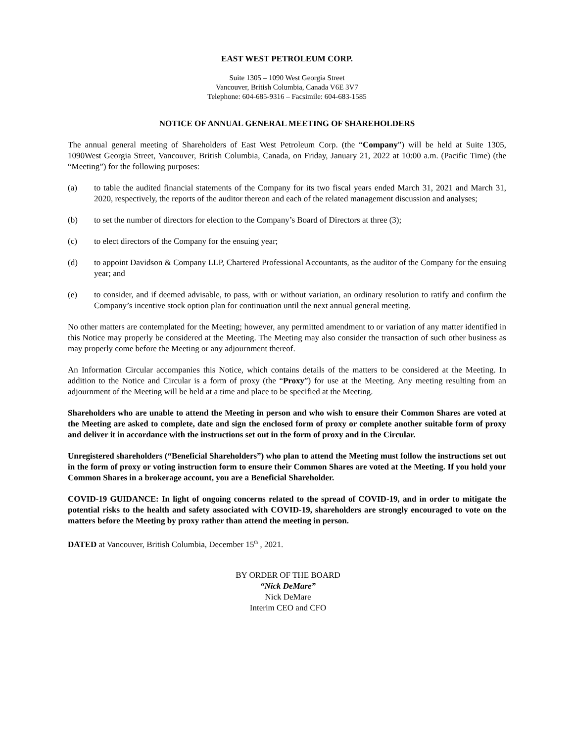EAST WEST PETROLEUM CORP.
Suite 1305 – 1090 West Georgia Street
Vancouver, British Columbia, Canada V6E 3V7
Telephone: 604-685-9316 – Facsimile: 604-683-1585
NOTICE OF ANNUAL GENERAL MEETING OF SHAREHOLDERS
The annual general meeting of Shareholders of East West Petroleum Corp. (the “Company”) will be held at Suite 1305, 1090West Georgia Street, Vancouver, British Columbia, Canada, on Friday, January 21, 2022 at 10:00 a.m. (Pacific Time) (the “Meeting”) for the following purposes:
(a) to table the audited financial statements of the Company for its two fiscal years ended March 31, 2021 and March 31, 2020, respectively, the reports of the auditor thereon and each of the related management discussion and analyses;
(b) to set the number of directors for election to the Company’s Board of Directors at three (3);
(c) to elect directors of the Company for the ensuing year;
(d) to appoint Davidson & Company LLP, Chartered Professional Accountants, as the auditor of the Company for the ensuing year; and
(e) to consider, and if deemed advisable, to pass, with or without variation, an ordinary resolution to ratify and confirm the Company’s incentive stock option plan for continuation until the next annual general meeting.
No other matters are contemplated for the Meeting; however, any permitted amendment to or variation of any matter identified in this Notice may properly be considered at the Meeting. The Meeting may also consider the transaction of such other business as may properly come before the Meeting or any adjournment thereof.
An Information Circular accompanies this Notice, which contains details of the matters to be considered at the Meeting. In addition to the Notice and Circular is a form of proxy (the “Proxy”) for use at the Meeting. Any meeting resulting from an adjournment of the Meeting will be held at a time and place to be specified at the Meeting.
Shareholders who are unable to attend the Meeting in person and who wish to ensure their Common Shares are voted at the Meeting are asked to complete, date and sign the enclosed form of proxy or complete another suitable form of proxy and deliver it in accordance with the instructions set out in the form of proxy and in the Circular.
Unregistered shareholders (“Beneficial Shareholders”) who plan to attend the Meeting must follow the instructions set out in the form of proxy or voting instruction form to ensure their Common Shares are voted at the Meeting. If you hold your Common Shares in a brokerage account, you are a Beneficial Shareholder.
COVID-19 GUIDANCE: In light of ongoing concerns related to the spread of COVID-19, and in order to mitigate the potential risks to the health and safety associated with COVID-19, shareholders are strongly encouraged to vote on the matters before the Meeting by proxy rather than attend the meeting in person.
DATED at Vancouver, British Columbia, December 15<sup>th</sup> , 2021.
BY ORDER OF THE BOARD
“Nick DeMare”
Nick DeMare
Interim CEO and CFO